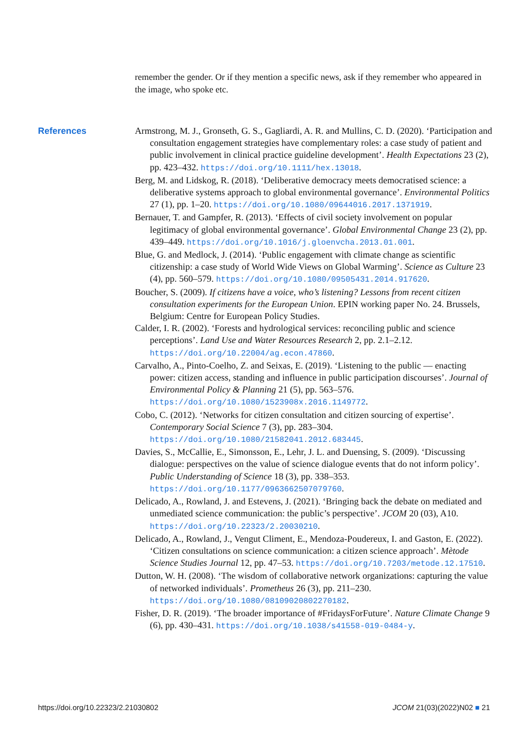remember the gender. Or if they mention a specific news, ask if they remember who appeared in the image, who spoke etc.
References
Armstrong, M. J., Gronseth, G. S., Gagliardi, A. R. and Mullins, C. D. (2020). ‘Participation and consultation engagement strategies have complementary roles: a case study of patient and public involvement in clinical practice guideline development’. Health Expectations 23 (2), pp. 423–432. https://doi.org/10.1111/hex.13018.
Berg, M. and Lidskog, R. (2018). ‘Deliberative democracy meets democratised science: a deliberative systems approach to global environmental governance’. Environmental Politics 27 (1), pp. 1–20. https://doi.org/10.1080/09644016.2017.1371919.
Bernauer, T. and Gampfer, R. (2013). ‘Effects of civil society involvement on popular legitimacy of global environmental governance’. Global Environmental Change 23 (2), pp. 439–449. https://doi.org/10.1016/j.gloenvcha.2013.01.001.
Blue, G. and Medlock, J. (2014). ‘Public engagement with climate change as scientific citizenship: a case study of World Wide Views on Global Warming’. Science as Culture 23 (4), pp. 560–579. https://doi.org/10.1080/09505431.2014.917620.
Boucher, S. (2009). If citizens have a voice, who’s listening? Lessons from recent citizen consultation experiments for the European Union. EPIN working paper No. 24. Brussels, Belgium: Centre for European Policy Studies.
Calder, I. R. (2002). ‘Forests and hydrological services: reconciling public and science perceptions’. Land Use and Water Resources Research 2, pp. 2.1–2.12. https://doi.org/10.22004/ag.econ.47860.
Carvalho, A., Pinto-Coelho, Z. and Seixas, E. (2019). ‘Listening to the public — enacting power: citizen access, standing and influence in public participation discourses’. Journal of Environmental Policy & Planning 21 (5), pp. 563–576. https://doi.org/10.1080/1523908x.2016.1149772.
Cobo, C. (2012). ‘Networks for citizen consultation and citizen sourcing of expertise’. Contemporary Social Science 7 (3), pp. 283–304. https://doi.org/10.1080/21582041.2012.683445.
Davies, S., McCallie, E., Simonsson, E., Lehr, J. L. and Duensing, S. (2009). ‘Discussing dialogue: perspectives on the value of science dialogue events that do not inform policy’. Public Understanding of Science 18 (3), pp. 338–353. https://doi.org/10.1177/0963662507079760.
Delicado, A., Rowland, J. and Estevens, J. (2021). ‘Bringing back the debate on mediated and unmediated science communication: the public’s perspective’. JCOM 20 (03), A10. https://doi.org/10.22323/2.20030210.
Delicado, A., Rowland, J., Vengut Climent, E., Mendoza-Poudereux, I. and Gaston, E. (2022). ‘Citizen consultations on science communication: a citizen science approach’. Mètode Science Studies Journal 12, pp. 47–53. https://doi.org/10.7203/metode.12.17510.
Dutton, W. H. (2008). ‘The wisdom of collaborative network organizations: capturing the value of networked individuals’. Prometheus 26 (3), pp. 211–230. https://doi.org/10.1080/08109020802270182.
Fisher, D. R. (2019). ‘The broader importance of #FridaysForFuture’. Nature Climate Change 9 (6), pp. 430–431. https://doi.org/10.1038/s41558-019-0484-y.
https://doi.org/10.22323/2.21030802 JCOM 21(03)(2022)N02 ■ 21